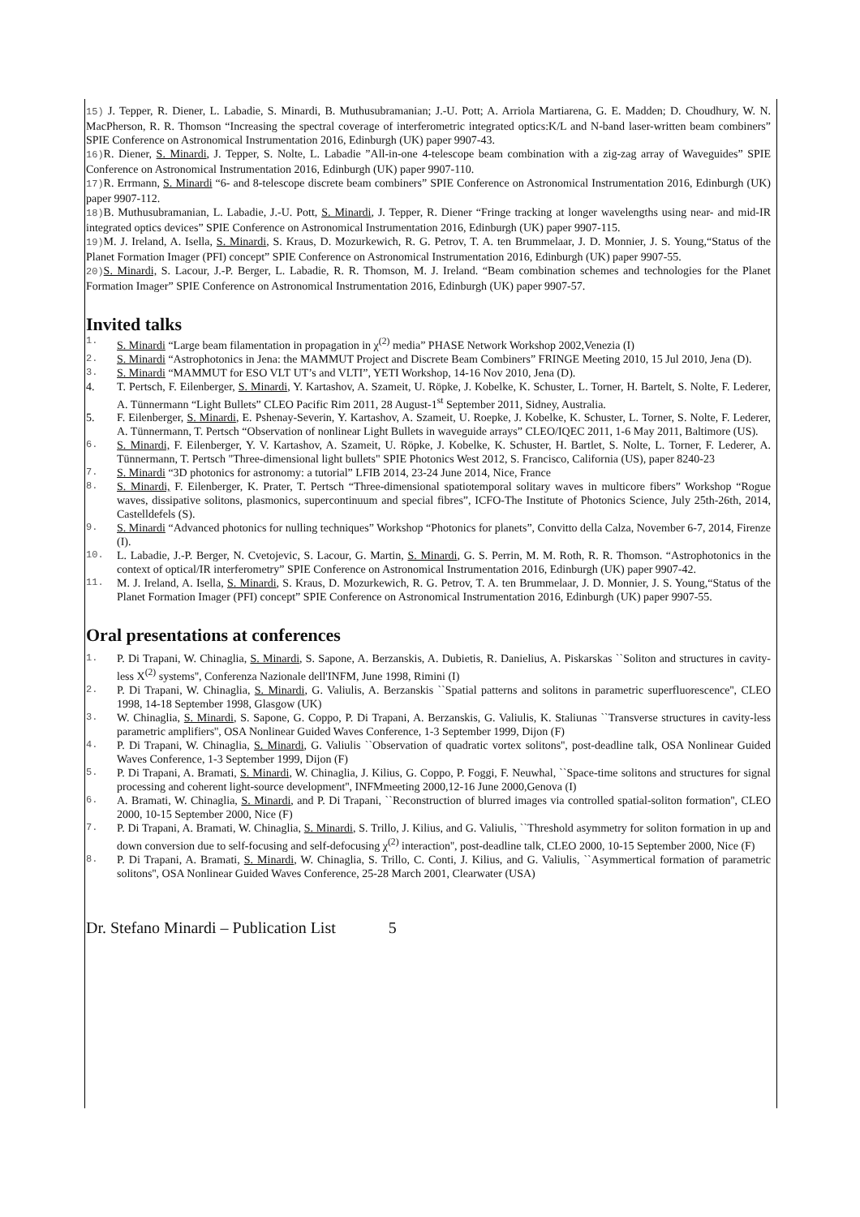15) J. Tepper, R. Diener, L. Labadie, S. Minardi, B. Muthusubramanian; J.-U. Pott; A. Arriola Martiarena, G. E. Madden; D. Choudhury, W. N. MacPherson, R. R. Thomson “Increasing the spectral coverage of interferometric integrated optics:K/L and N-band laser-written beam combiners” SPIE Conference on Astronomical Instrumentation 2016, Edinburgh (UK) paper 9907-43.
16) R. Diener, S. Minardi, J. Tepper, S. Nolte, L. Labadie ”All-in-one 4-telescope beam combination with a zig-zag array of Waveguides” SPIE Conference on Astronomical Instrumentation 2016, Edinburgh (UK) paper 9907-110.
17) R. Errmann, S. Minardi “6- and 8-telescope discrete beam combiners” SPIE Conference on Astronomical Instrumentation 2016, Edinburgh (UK) paper 9907-112.
18) B. Muthusubramanian, L. Labadie, J.-U. Pott, S. Minardi, J. Tepper, R. Diener “Fringe tracking at longer wavelengths using near- and mid-IR integrated optics devices” SPIE Conference on Astronomical Instrumentation 2016, Edinburgh (UK) paper 9907-115.
19) M. J. Ireland, A. Isella, S. Minardi, S. Kraus, D. Mozurkewich, R. G. Petrov, T. A. ten Brummelaar, J. D. Monnier, J. S. Young,“Status of the Planet Formation Imager (PFI) concept” SPIE Conference on Astronomical Instrumentation 2016, Edinburgh (UK) paper 9907-55.
20) S. Minardi, S. Lacour, J.-P. Berger, L. Labadie, R. R. Thomson, M. J. Ireland. “Beam combination schemes and technologies for the Planet Formation Imager” SPIE Conference on Astronomical Instrumentation 2016, Edinburgh (UK) paper 9907-57.
Invited talks
1. S. Minardi “Large beam filamentation in propagation in χ<sup>(2)</sup> media” PHASE Network Workshop 2002,Venezia (I)
2. S. Minardi “Astrophotonics in Jena: the MAMMUT Project and Discrete Beam Combiners” FRINGE Meeting 2010, 15 Jul 2010, Jena (D).
3. S. Minardi “MAMMUT for ESO VLT UT’s and VLTI”, YETI Workshop, 14-16 Nov 2010, Jena (D).
4. T. Pertsch, F. Eilenberger, S. Minardi, Y. Kartashov, A. Szameit, U. Röpke, J. Kobelke, K. Schuster, L. Torner, H. Bartelt, S. Nolte, F. Lederer, A. Tünnermann “Light Bullets” CLEO Pacific Rim 2011, 28 August-1<sup>st</sup> September 2011, Sidney, Australia.
5. F. Eilenberger, S. Minardi, E. Pshenay-Severin, Y. Kartashov, A. Szameit, U. Roepke, J. Kobelke, K. Schuster, L. Torner, S. Nolte, F. Lederer, A. Tünnermann, T. Pertsch “Observation of nonlinear Light Bullets in waveguide arrays” CLEO/IQEC 2011, 1-6 May 2011, Baltimore (US).
6. S. Minardi, F. Eilenberger, Y. V. Kartashov, A. Szameit, U. Röpke, J. Kobelke, K. Schuster, H. Bartlet, S. Nolte, L. Torner, F. Lederer, A. Tünnermann, T. Pertsch "Three-dimensional light bullets" SPIE Photonics West 2012, S. Francisco, California (US), paper 8240-23
7. S. Minardi “3D photonics for astronomy: a tutorial” LFIB 2014, 23-24 June 2014, Nice, France
8. S. Minardi, F. Eilenberger, K. Prater, T. Pertsch “Three-dimensional spatiotemporal solitary waves in multicore fibers” Workshop “Rogue waves, dissipative solitons, plasmonics, supercontinuum and special fibres”, ICFO-The Institute of Photonics Science, July 25th-26th, 2014, Castelldefels (S).
9. S. Minardi “Advanced photonics for nulling techniques” Workshop “Photonics for planets”, Convitto della Calza, November 6-7, 2014, Firenze (I).
10. L. Labadie, J.-P. Berger, N. Cvetojevic, S. Lacour, G. Martin, S. Minardi, G. S. Perrin, M. M. Roth, R. R. Thomson. “Astrophotonics in the context of optical/IR interferometry” SPIE Conference on Astronomical Instrumentation 2016, Edinburgh (UK) paper 9907-42.
11. M. J. Ireland, A. Isella, S. Minardi, S. Kraus, D. Mozurkewich, R. G. Petrov, T. A. ten Brummelaar, J. D. Monnier, J. S. Young,“Status of the Planet Formation Imager (PFI) concept” SPIE Conference on Astronomical Instrumentation 2016, Edinburgh (UK) paper 9907-55.
Oral presentations at conferences
1. P. Di Trapani, W. Chinaglia, S. Minardi, S. Sapone, A. Berzanskis, A. Dubietis, R. Danielius, A. Piskarskas ``Soliton and structures in cavity-less X<sup>(2)</sup> systems'', Conferenza Nazionale dell'INFM, June 1998, Rimini (I)
2. P. Di Trapani, W. Chinaglia, S. Minardi, G. Valiulis, A. Berzanskis ``Spatial patterns and solitons in parametric superfluorescence'', CLEO 1998, 14-18 September 1998, Glasgow (UK)
3. W. Chinaglia, S. Minardi, S. Sapone, G. Coppo, P. Di Trapani, A. Berzanskis, G. Valiulis, K. Staliunas ``Transverse structures in cavity-less parametric amplifiers'', OSA Nonlinear Guided Waves Conference, 1-3 September 1999, Dijon (F)
4. P. Di Trapani, W. Chinaglia, S. Minardi, G. Valiulis ``Observation of quadratic vortex solitons'', post-deadline talk, OSA Nonlinear Guided Waves Conference, 1-3 September 1999, Dijon (F)
5. P. Di Trapani, A. Bramati, S. Minardi, W. Chinaglia, J. Kilius, G. Coppo, P. Foggi, F. Neuwhal, ``Space-time solitons and structures for signal processing and coherent light-source development'', INFMmeeting 2000,12-16 June 2000,Genova (I)
6. A. Bramati, W. Chinaglia, S. Minardi, and P. Di Trapani, ``Reconstruction of blurred images via controlled spatial-soliton formation'', CLEO 2000, 10-15 September 2000, Nice (F)
7. P. Di Trapani, A. Bramati, W. Chinaglia, S. Minardi, S. Trillo, J. Kilius, and G. Valiulis, ``Threshold asymmetry for soliton formation in up and down conversion due to self-focusing and self-defocusing χ<sup>(2)</sup> interaction'', post-deadline talk, CLEO 2000, 10-15 September 2000, Nice (F)
8. P. Di Trapani, A. Bramati, S. Minardi, W. Chinaglia, S. Trillo, C. Conti, J. Kilius, and G. Valiulis, ``Asymmertical formation of parametric solitons'', OSA Nonlinear Guided Waves Conference, 25-28 March 2001, Clearwater (USA)
Dr. Stefano Minardi – Publication List 5